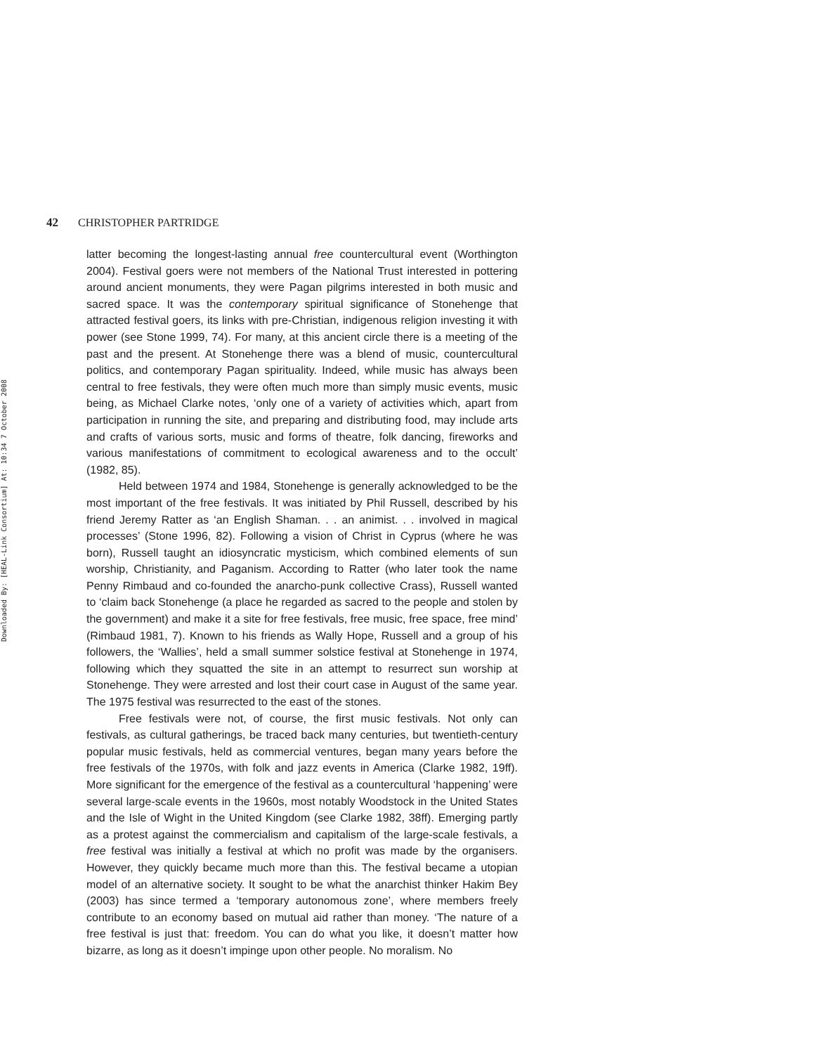Downloaded By: [HEAL-Link Consortium] At: 10:34 7 October 2008
42 CHRISTOPHER PARTRIDGE
latter becoming the longest-lasting annual free countercultural event (Worthington 2004). Festival goers were not members of the National Trust interested in pottering around ancient monuments, they were Pagan pilgrims interested in both music and sacred space. It was the contemporary spiritual significance of Stonehenge that attracted festival goers, its links with pre-Christian, indigenous religion investing it with power (see Stone 1999, 74). For many, at this ancient circle there is a meeting of the past and the present. At Stonehenge there was a blend of music, countercultural politics, and contemporary Pagan spirituality. Indeed, while music has always been central to free festivals, they were often much more than simply music events, music being, as Michael Clarke notes, ‘only one of a variety of activities which, apart from participation in running the site, and preparing and distributing food, may include arts and crafts of various sorts, music and forms of theatre, folk dancing, fireworks and various manifestations of commitment to ecological awareness and to the occult’ (1982, 85).
Held between 1974 and 1984, Stonehenge is generally acknowledged to be the most important of the free festivals. It was initiated by Phil Russell, described by his friend Jeremy Ratter as ‘an English Shaman. . . an animist. . . involved in magical processes’ (Stone 1996, 82). Following a vision of Christ in Cyprus (where he was born), Russell taught an idiosyncratic mysticism, which combined elements of sun worship, Christianity, and Paganism. According to Ratter (who later took the name Penny Rimbaud and co-founded the anarcho-punk collective Crass), Russell wanted to ‘claim back Stonehenge (a place he regarded as sacred to the people and stolen by the government) and make it a site for free festivals, free music, free space, free mind’ (Rimbaud 1981, 7). Known to his friends as Wally Hope, Russell and a group of his followers, the ‘Wallies’, held a small summer solstice festival at Stonehenge in 1974, following which they squatted the site in an attempt to resurrect sun worship at Stonehenge. They were arrested and lost their court case in August of the same year. The 1975 festival was resurrected to the east of the stones.
Free festivals were not, of course, the first music festivals. Not only can festivals, as cultural gatherings, be traced back many centuries, but twentieth-century popular music festivals, held as commercial ventures, began many years before the free festivals of the 1970s, with folk and jazz events in America (Clarke 1982, 19ff). More significant for the emergence of the festival as a countercultural ‘happening’ were several large-scale events in the 1960s, most notably Woodstock in the United States and the Isle of Wight in the United Kingdom (see Clarke 1982, 38ff). Emerging partly as a protest against the commercialism and capitalism of the large-scale festivals, a free festival was initially a festival at which no profit was made by the organisers. However, they quickly became much more than this. The festival became a utopian model of an alternative society. It sought to be what the anarchist thinker Hakim Bey (2003) has since termed a ‘temporary autonomous zone’, where members freely contribute to an economy based on mutual aid rather than money. ‘The nature of a free festival is just that: freedom. You can do what you like, it doesn’t matter how bizarre, as long as it doesn’t impinge upon other people. No moralism. No